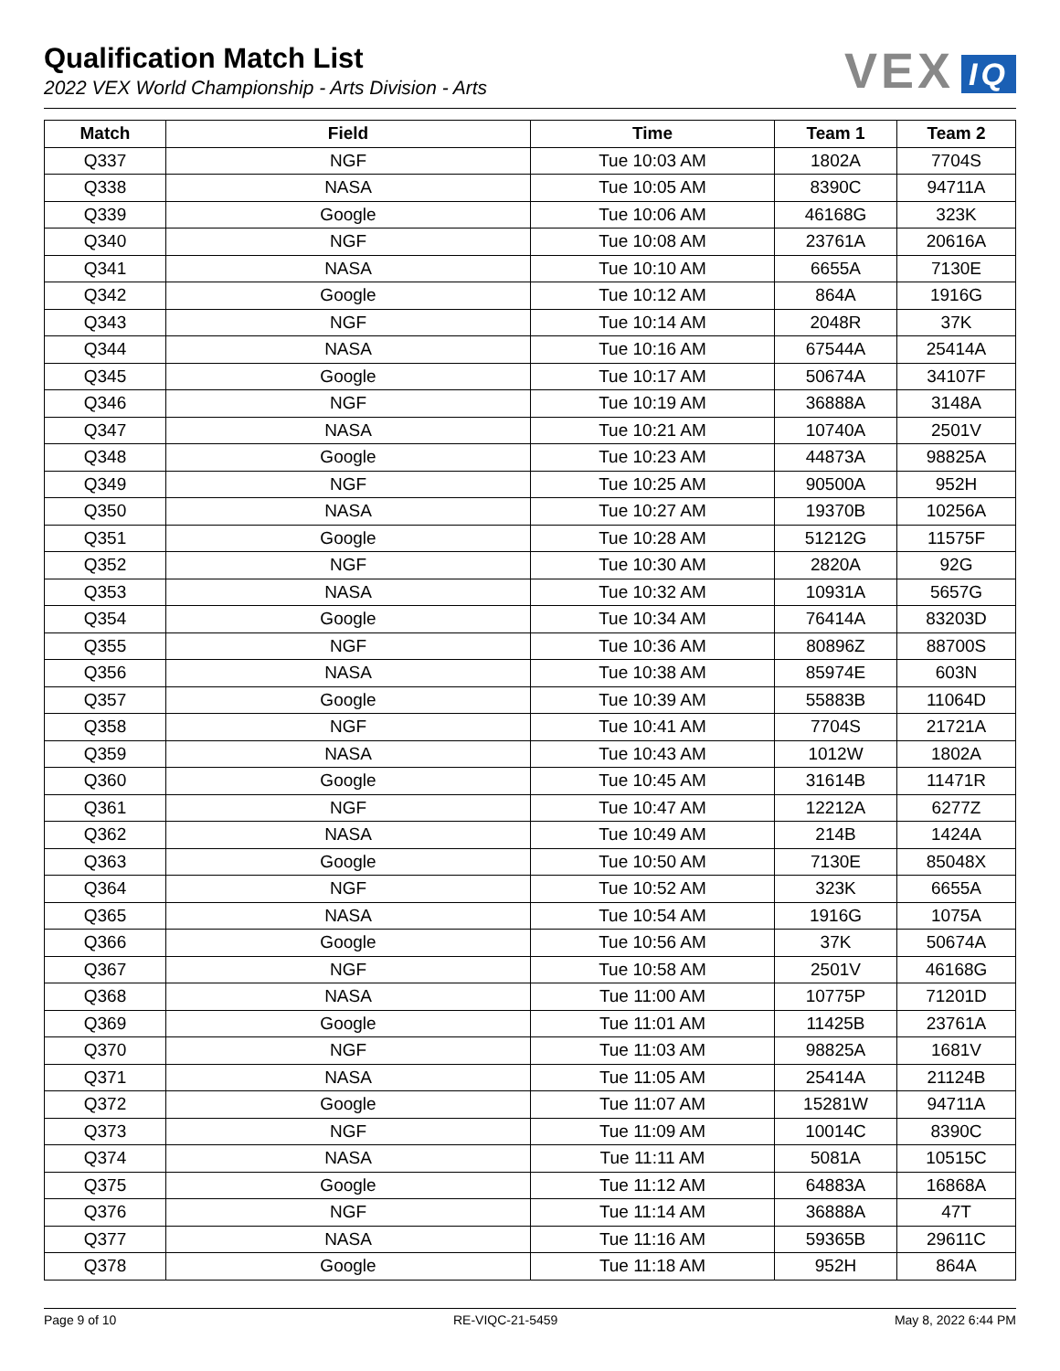Qualification Match List
2022 VEX World Championship - Arts Division - Arts
VEX IQ
| Match | Field | Time | Team 1 | Team 2 |
| --- | --- | --- | --- | --- |
| Q337 | NGF | Tue 10:03 AM | 1802A | 7704S |
| Q338 | NASA | Tue 10:05 AM | 8390C | 94711A |
| Q339 | Google | Tue 10:06 AM | 46168G | 323K |
| Q340 | NGF | Tue 10:08 AM | 23761A | 20616A |
| Q341 | NASA | Tue 10:10 AM | 6655A | 7130E |
| Q342 | Google | Tue 10:12 AM | 864A | 1916G |
| Q343 | NGF | Tue 10:14 AM | 2048R | 37K |
| Q344 | NASA | Tue 10:16 AM | 67544A | 25414A |
| Q345 | Google | Tue 10:17 AM | 50674A | 34107F |
| Q346 | NGF | Tue 10:19 AM | 36888A | 3148A |
| Q347 | NASA | Tue 10:21 AM | 10740A | 2501V |
| Q348 | Google | Tue 10:23 AM | 44873A | 98825A |
| Q349 | NGF | Tue 10:25 AM | 90500A | 952H |
| Q350 | NASA | Tue 10:27 AM | 19370B | 10256A |
| Q351 | Google | Tue 10:28 AM | 51212G | 11575F |
| Q352 | NGF | Tue 10:30 AM | 2820A | 92G |
| Q353 | NASA | Tue 10:32 AM | 10931A | 5657G |
| Q354 | Google | Tue 10:34 AM | 76414A | 83203D |
| Q355 | NGF | Tue 10:36 AM | 80896Z | 88700S |
| Q356 | NASA | Tue 10:38 AM | 85974E | 603N |
| Q357 | Google | Tue 10:39 AM | 55883B | 11064D |
| Q358 | NGF | Tue 10:41 AM | 7704S | 21721A |
| Q359 | NASA | Tue 10:43 AM | 1012W | 1802A |
| Q360 | Google | Tue 10:45 AM | 31614B | 11471R |
| Q361 | NGF | Tue 10:47 AM | 12212A | 6277Z |
| Q362 | NASA | Tue 10:49 AM | 214B | 1424A |
| Q363 | Google | Tue 10:50 AM | 7130E | 85048X |
| Q364 | NGF | Tue 10:52 AM | 323K | 6655A |
| Q365 | NASA | Tue 10:54 AM | 1916G | 1075A |
| Q366 | Google | Tue 10:56 AM | 37K | 50674A |
| Q367 | NGF | Tue 10:58 AM | 2501V | 46168G |
| Q368 | NASA | Tue 11:00 AM | 10775P | 71201D |
| Q369 | Google | Tue 11:01 AM | 11425B | 23761A |
| Q370 | NGF | Tue 11:03 AM | 98825A | 1681V |
| Q371 | NASA | Tue 11:05 AM | 25414A | 21124B |
| Q372 | Google | Tue 11:07 AM | 15281W | 94711A |
| Q373 | NGF | Tue 11:09 AM | 10014C | 8390C |
| Q374 | NASA | Tue 11:11 AM | 5081A | 10515C |
| Q375 | Google | Tue 11:12 AM | 64883A | 16868A |
| Q376 | NGF | Tue 11:14 AM | 36888A | 47T |
| Q377 | NASA | Tue 11:16 AM | 59365B | 29611C |
| Q378 | Google | Tue 11:18 AM | 952H | 864A |
Page 9 of 10 RE-VIQC-21-5459 May 8, 2022 6:44 PM